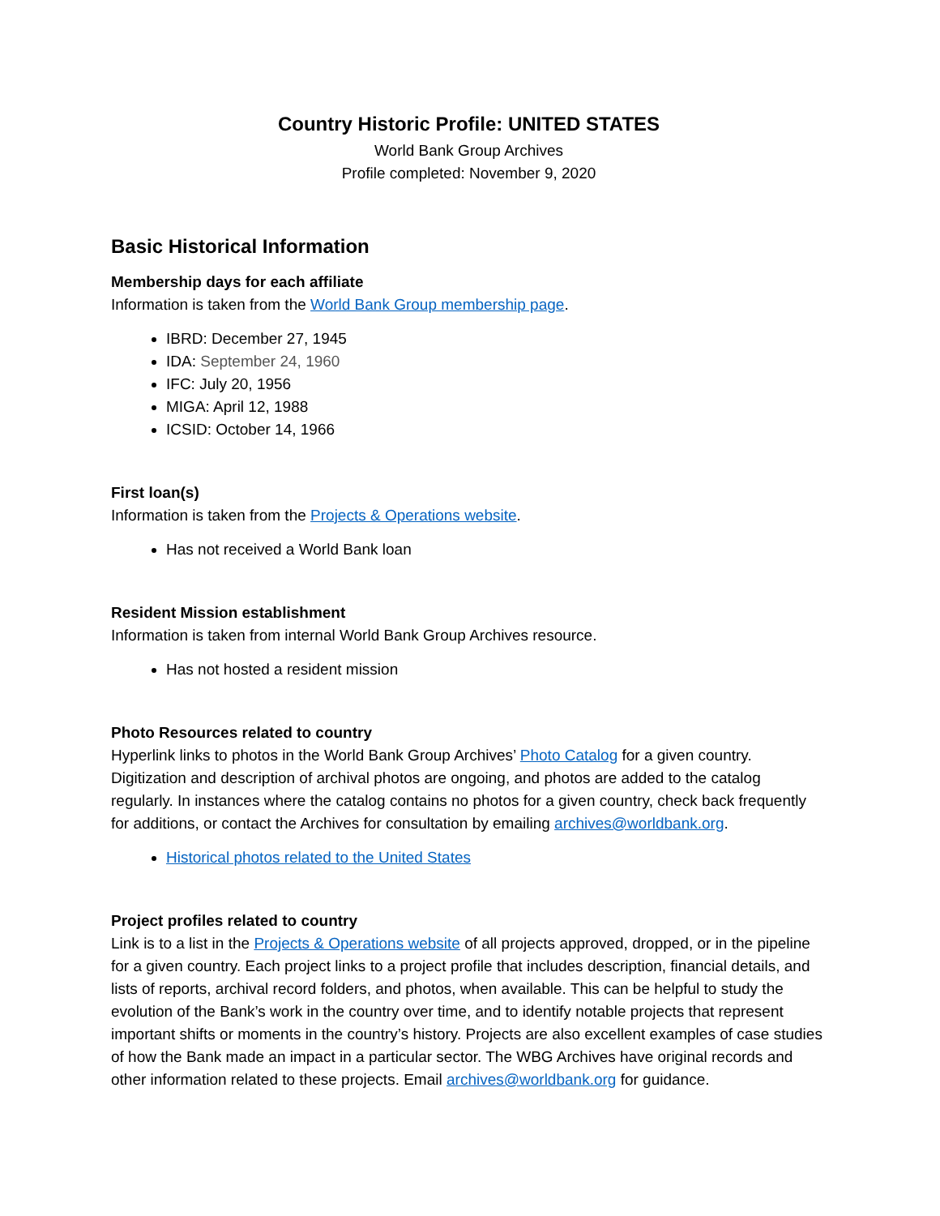Country Historic Profile: UNITED STATES
World Bank Group Archives
Profile completed: November 9, 2020
Basic Historical Information
Membership days for each affiliate
Information is taken from the World Bank Group membership page.
IBRD: December 27, 1945
IDA: September 24, 1960
IFC: July 20, 1956
MIGA: April 12, 1988
ICSID: October 14, 1966
First loan(s)
Information is taken from the Projects & Operations website.
Has not received a World Bank loan
Resident Mission establishment
Information is taken from internal World Bank Group Archives resource.
Has not hosted a resident mission
Photo Resources related to country
Hyperlink links to photos in the World Bank Group Archives’ Photo Catalog for a given country. Digitization and description of archival photos are ongoing, and photos are added to the catalog regularly. In instances where the catalog contains no photos for a given country, check back frequently for additions, or contact the Archives for consultation by emailing archives@worldbank.org.
Historical photos related to the United States
Project profiles related to country
Link is to a list in the Projects & Operations website of all projects approved, dropped, or in the pipeline for a given country. Each project links to a project profile that includes description, financial details, and lists of reports, archival record folders, and photos, when available. This can be helpful to study the evolution of the Bank’s work in the country over time, and to identify notable projects that represent important shifts or moments in the country’s history. Projects are also excellent examples of case studies of how the Bank made an impact in a particular sector. The WBG Archives have original records and other information related to these projects. Email archives@worldbank.org for guidance.